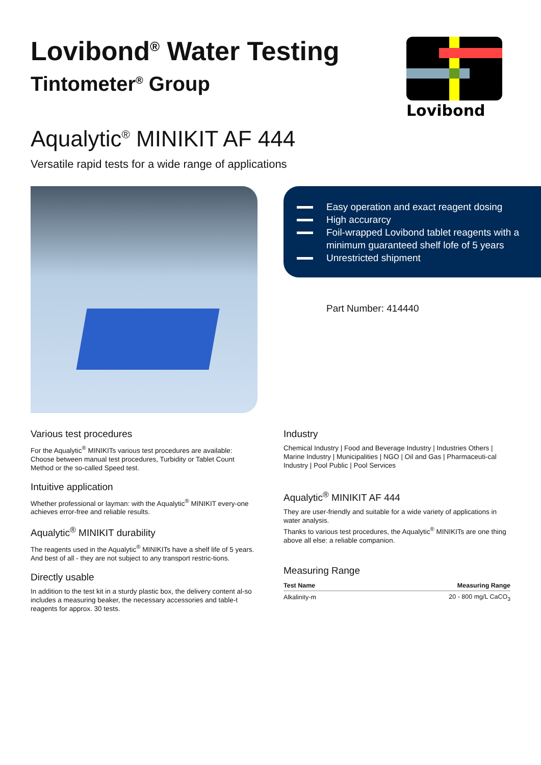Lovibond
Lovibond<sup>®</sup> Water Testing
Tintometer<sup>®</sup> Group
Aqualytic<sup>®</sup> MINIKIT AF 444
Versatile rapid tests for a wide range of applications
Easy operation and exact reagent dosing
High accurarcy
Foil-wrapped Lovibond tablet reagents with a minimum guaranteed shelf lofe of 5 years
Unrestricted shipment
Part Number: 414440
Various test procedures
For the Aqualytic<sup>®</sup> MINIKITs various test procedures are available: Choose between manual test procedures, Turbidity or Tablet Count Method or the so-called Speed test.
Intuitive application
Whether professional or layman: with the Aqualytic<sup>®</sup> MINIKIT every-one achieves error-free and reliable results.
Aqualytic<sup>®</sup> MINIKIT durability
The reagents used in the Aqualytic<sup>®</sup> MINIKITs have a shelf life of 5 years. And best of all - they are not subject to any transport restric-tions.
Directly usable
In addition to the test kit in a sturdy plastic box, the delivery content al-so includes a measuring beaker, the necessary accessories and table-t reagents for approx. 30 tests.
Industry
Chemical Industry | Food and Beverage Industry | Industries Others | Marine Industry | Municipalities | NGO | Oil and Gas | Pharmaceuti-cal Industry | Pool Public | Pool Services
Aqualytic<sup>®</sup> MINIKIT AF 444
They are user-friendly and suitable for a wide variety of applications in water analysis.
Thanks to various test procedures, the Aqualytic<sup>®</sup> MINIKITs are one thing above all else: a reliable companion.
Measuring Range
| Test Name | Measuring Range |
| --- | --- |
| Alkalinity-m | 20 - 800 mg/L CaCO<sub>3</sub> |